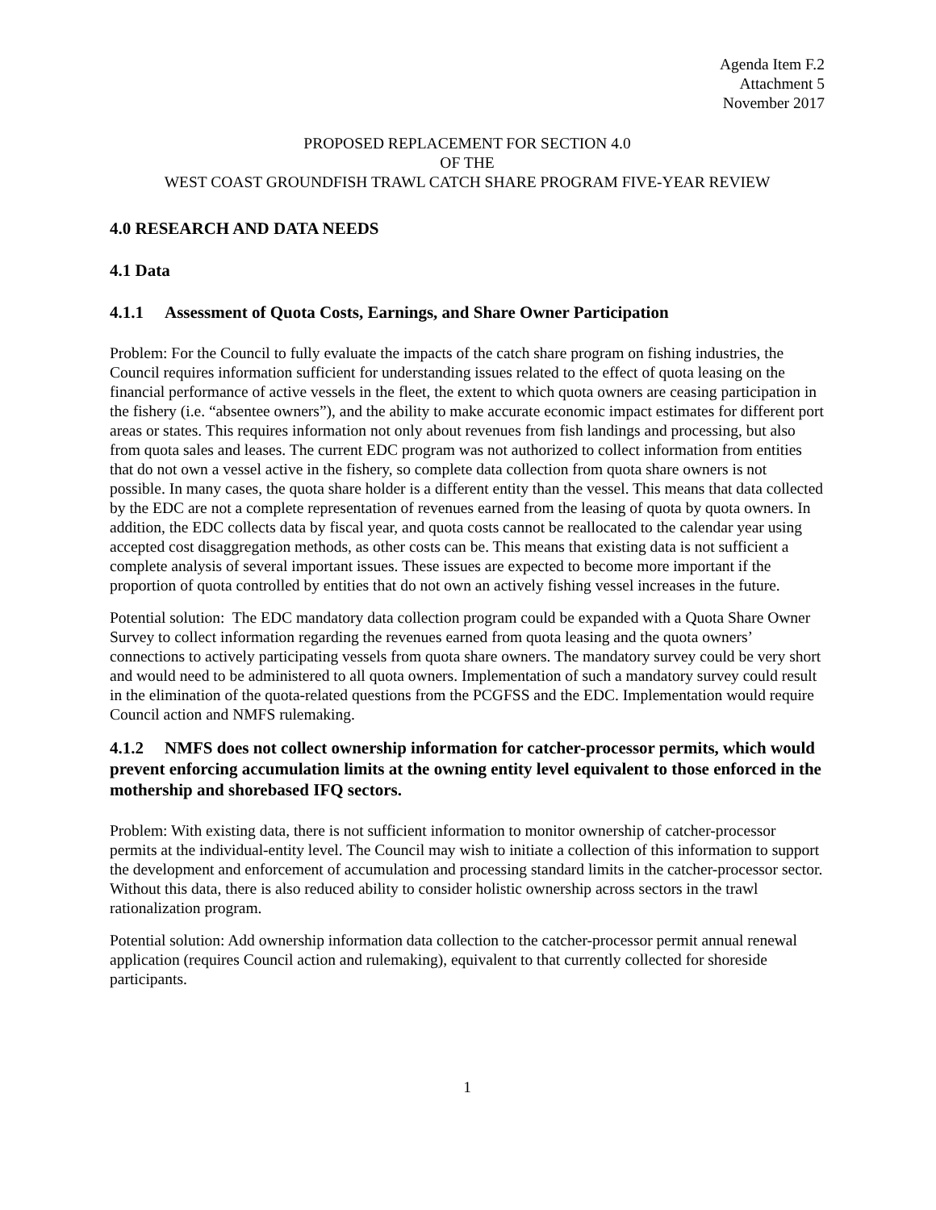Agenda Item F.2
Attachment 5
November 2017
PROPOSED REPLACEMENT FOR SECTION 4.0
OF THE
WEST COAST GROUNDFISH TRAWL CATCH SHARE PROGRAM FIVE-YEAR REVIEW
4.0 RESEARCH AND DATA NEEDS
4.1 Data
4.1.1 Assessment of Quota Costs, Earnings, and Share Owner Participation
Problem: For the Council to fully evaluate the impacts of the catch share program on fishing industries, the Council requires information sufficient for understanding issues related to the effect of quota leasing on the financial performance of active vessels in the fleet, the extent to which quota owners are ceasing participation in the fishery (i.e. “absentee owners”), and the ability to make accurate economic impact estimates for different port areas or states. This requires information not only about revenues from fish landings and processing, but also from quota sales and leases. The current EDC program was not authorized to collect information from entities that do not own a vessel active in the fishery, so complete data collection from quota share owners is not possible. In many cases, the quota share holder is a different entity than the vessel. This means that data collected by the EDC are not a complete representation of revenues earned from the leasing of quota by quota owners. In addition, the EDC collects data by fiscal year, and quota costs cannot be reallocated to the calendar year using accepted cost disaggregation methods, as other costs can be. This means that existing data is not sufficient a complete analysis of several important issues. These issues are expected to become more important if the proportion of quota controlled by entities that do not own an actively fishing vessel increases in the future.
Potential solution: The EDC mandatory data collection program could be expanded with a Quota Share Owner Survey to collect information regarding the revenues earned from quota leasing and the quota owners’ connections to actively participating vessels from quota share owners. The mandatory survey could be very short and would need to be administered to all quota owners. Implementation of such a mandatory survey could result in the elimination of the quota-related questions from the PCGFSS and the EDC. Implementation would require Council action and NMFS rulemaking.
4.1.2 NMFS does not collect ownership information for catcher-processor permits, which would prevent enforcing accumulation limits at the owning entity level equivalent to those enforced in the mothership and shorebased IFQ sectors.
Problem: With existing data, there is not sufficient information to monitor ownership of catcher-processor permits at the individual-entity level. The Council may wish to initiate a collection of this information to support the development and enforcement of accumulation and processing standard limits in the catcher-processor sector. Without this data, there is also reduced ability to consider holistic ownership across sectors in the trawl rationalization program.
Potential solution: Add ownership information data collection to the catcher-processor permit annual renewal application (requires Council action and rulemaking), equivalent to that currently collected for shoreside participants.
1